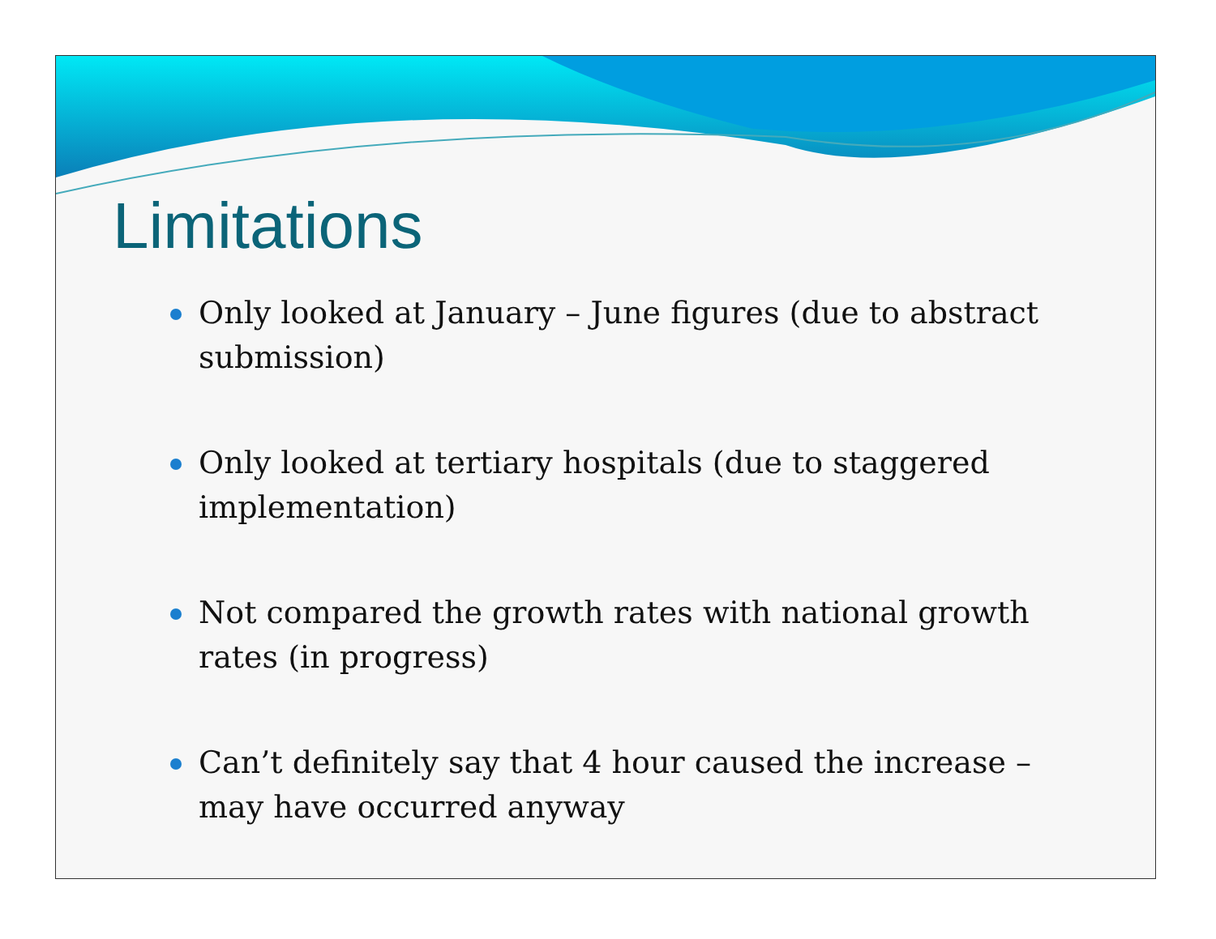Limitations
Only looked at January – June figures (due to abstract submission)
Only looked at tertiary hospitals (due to staggered implementation)
Not compared the growth rates with national growth rates (in progress)
Can’t definitely say that 4 hour caused the increase – may have occurred anyway